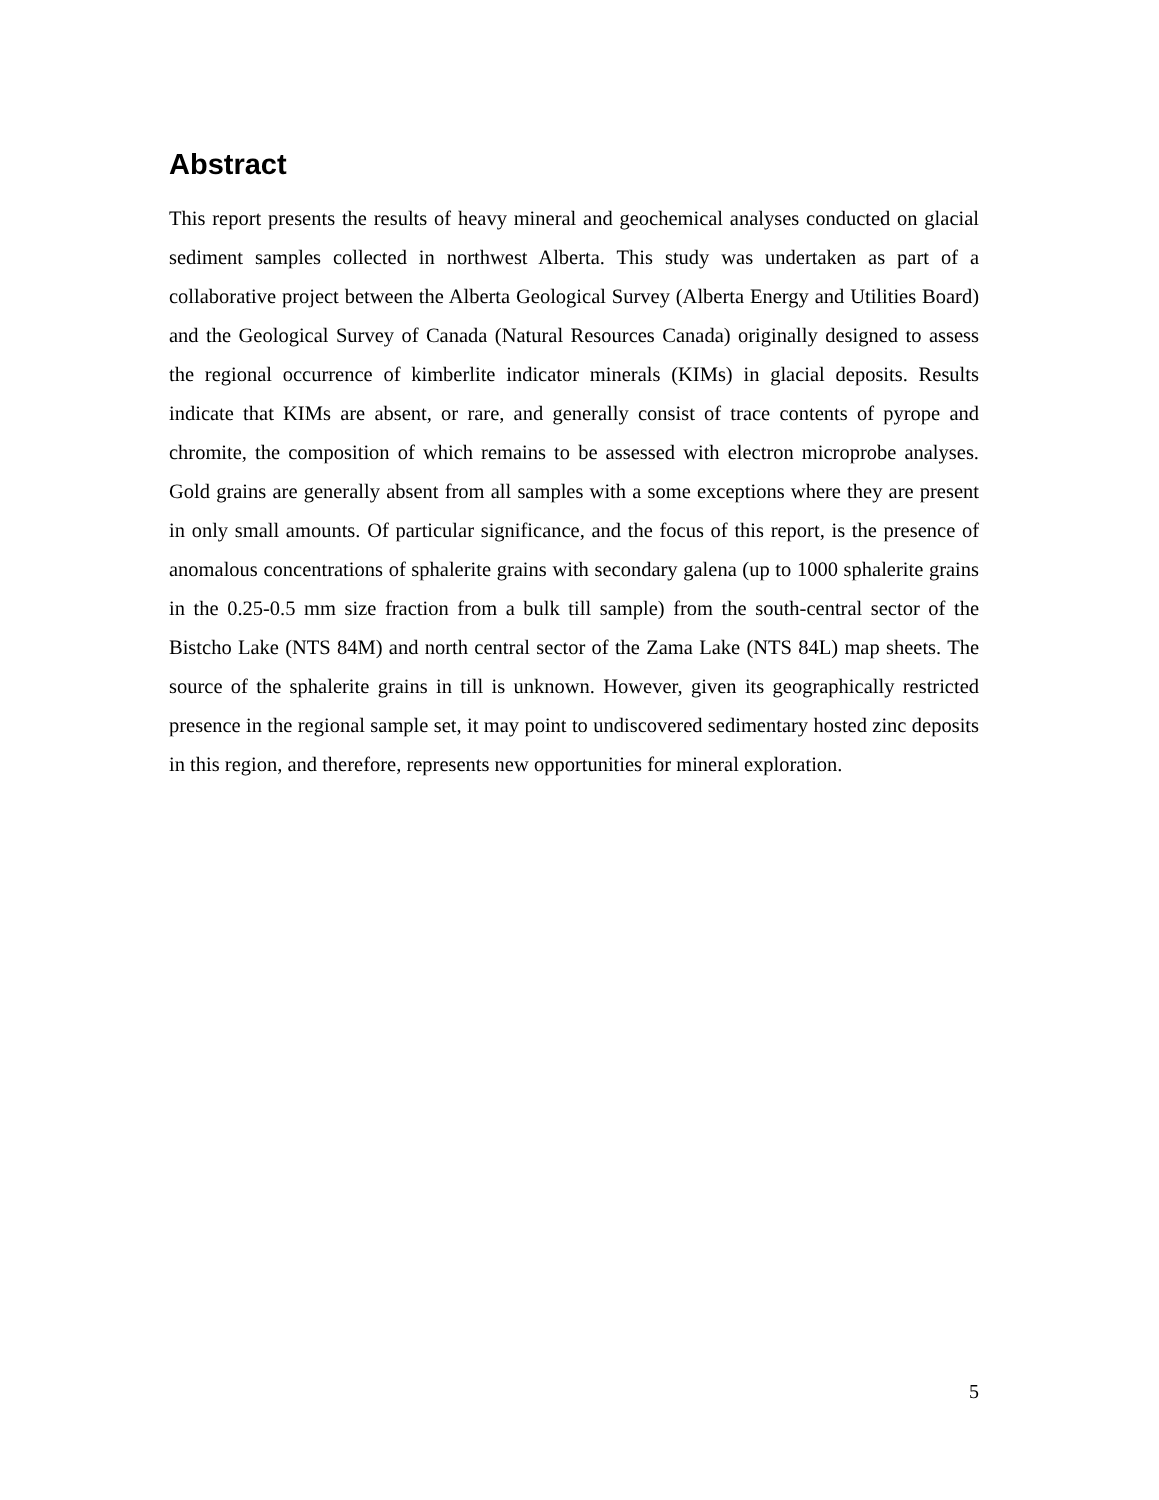Abstract
This report presents the results of heavy mineral and geochemical analyses conducted on glacial sediment samples collected in northwest Alberta. This study was undertaken as part of a collaborative project between the Alberta Geological Survey (Alberta Energy and Utilities Board) and the Geological Survey of Canada (Natural Resources Canada) originally designed to assess the regional occurrence of kimberlite indicator minerals (KIMs) in glacial deposits. Results indicate that KIMs are absent, or rare, and generally consist of trace contents of pyrope and chromite, the composition of which remains to be assessed with electron microprobe analyses. Gold grains are generally absent from all samples with a some exceptions where they are present in only small amounts. Of particular significance, and the focus of this report, is the presence of anomalous concentrations of sphalerite grains with secondary galena (up to 1000 sphalerite grains in the 0.25-0.5 mm size fraction from a bulk till sample) from the south-central sector of the Bistcho Lake (NTS 84M) and north central sector of the Zama Lake (NTS 84L) map sheets. The source of the sphalerite grains in till is unknown. However, given its geographically restricted presence in the regional sample set, it may point to undiscovered sedimentary hosted zinc deposits in this region, and therefore, represents new opportunities for mineral exploration.
5